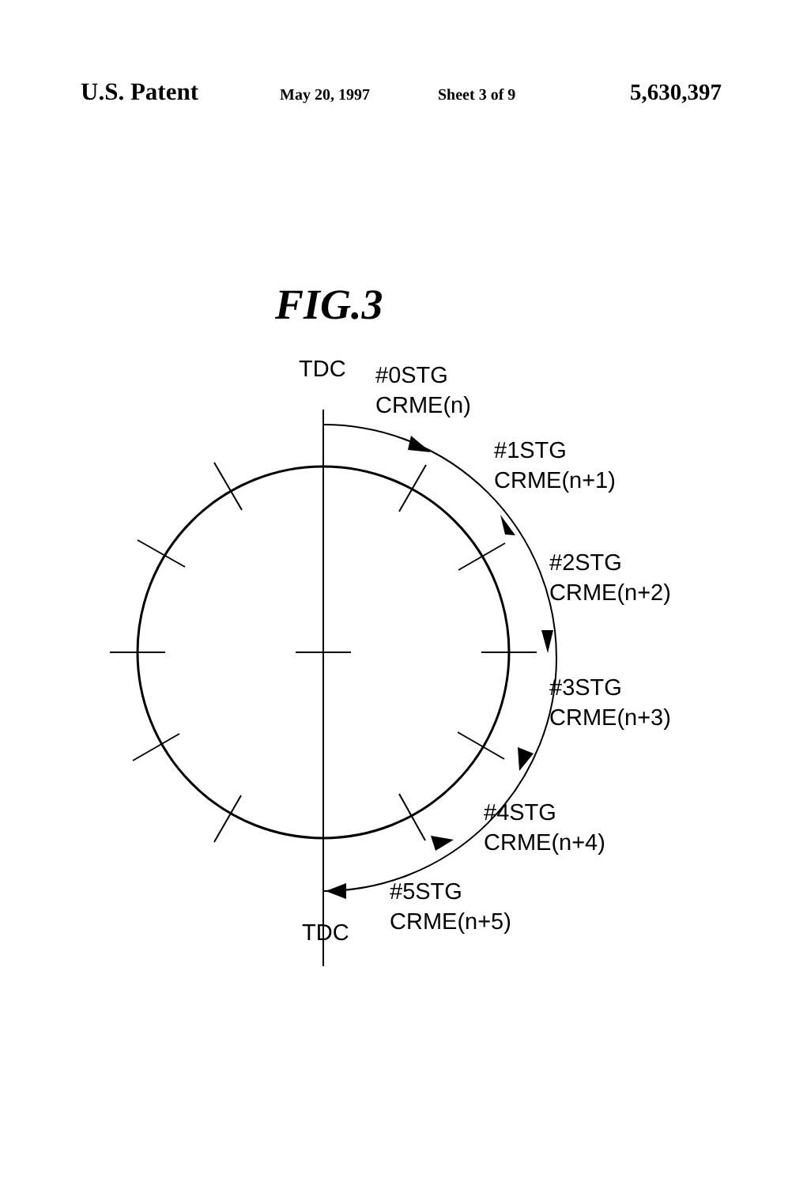U.S. Patent May 20, 1997 Sheet 3 of 9 5,630,397
FIG.3
TDC
#0STG
CRME(n)
#1STG
CRME(n+1)
#2STG
CRME(n+2)
#3STG
CRME(n+3)
#4STG
CRME(n+4)
#5STG
CRME(n+5)
TDC